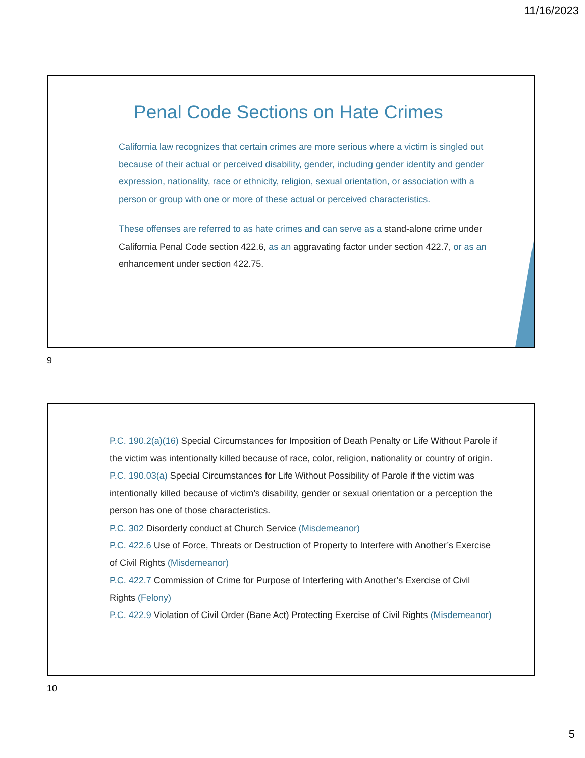11/16/2023
Penal Code Sections on Hate Crimes
California law recognizes that certain crimes are more serious where a victim is singled out because of their actual or perceived disability, gender, including gender identity and gender expression, nationality, race or ethnicity, religion, sexual orientation, or association with a person or group with one or more of these actual or perceived characteristics.
These offenses are referred to as hate crimes and can serve as a stand-alone crime under California Penal Code section 422.6, as an aggravating factor under section 422.7, or as an enhancement under section 422.75.
9
P.C. 190.2(a)(16) Special Circumstances for Imposition of Death Penalty or Life Without Parole if the victim was intentionally killed because of race, color, religion, nationality or country of origin.
P.C. 190.03(a) Special Circumstances for Life Without Possibility of Parole if the victim was intentionally killed because of victim’s disability, gender or sexual orientation or a perception the person has one of those characteristics.
P.C. 302 Disorderly conduct at Church Service (Misdemeanor)
P.C. 422.6 Use of Force, Threats or Destruction of Property to Interfere with Another’s Exercise of Civil Rights (Misdemeanor)
P.C. 422.7 Commission of Crime for Purpose of Interfering with Another’s Exercise of Civil Rights (Felony)
P.C. 422.9 Violation of Civil Order (Bane Act) Protecting Exercise of Civil Rights (Misdemeanor)
10
5